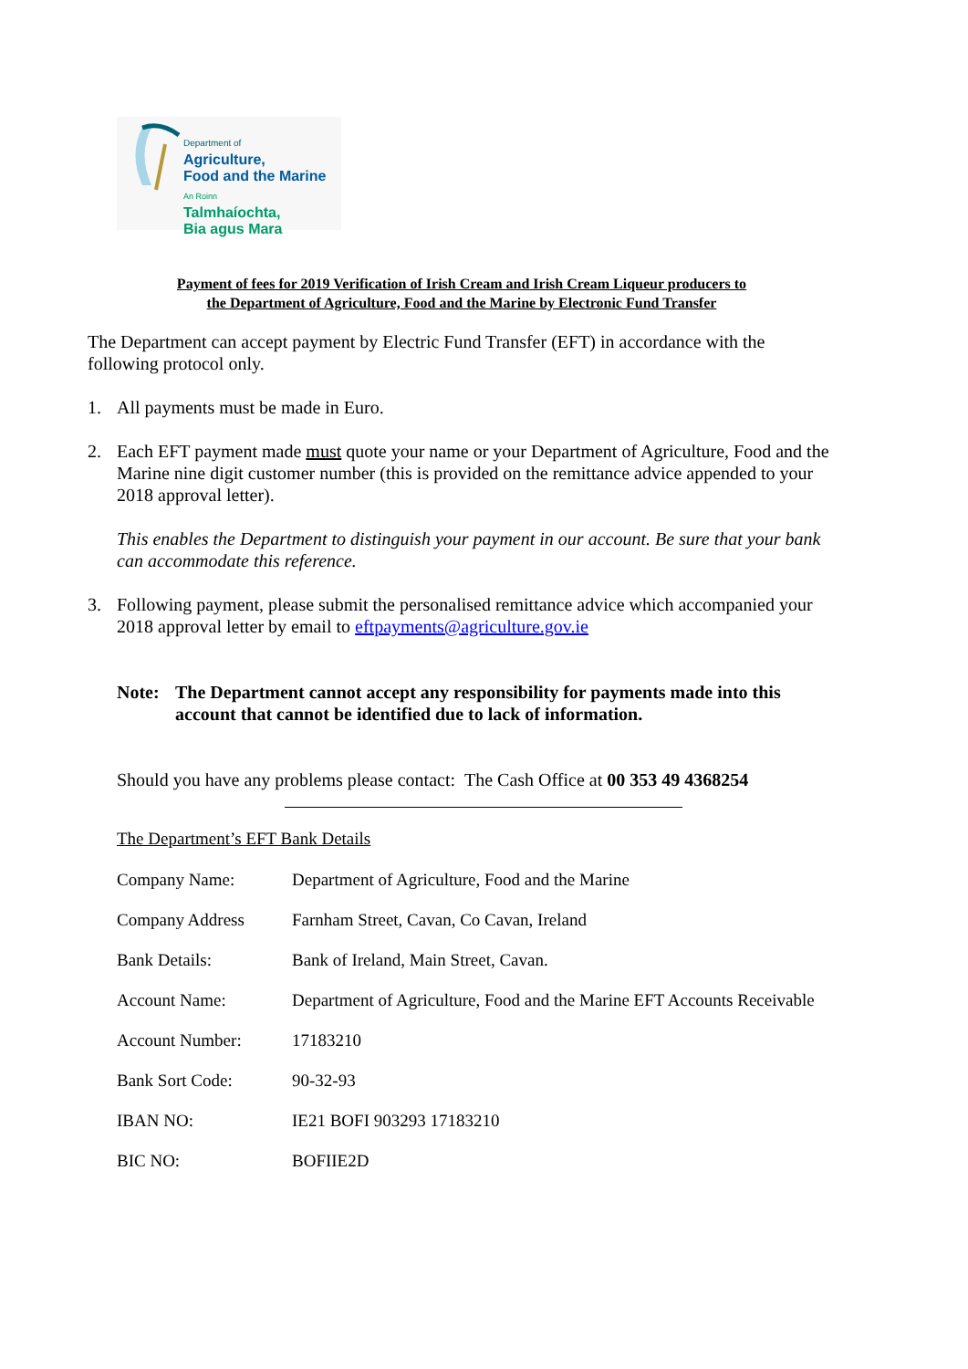Department of
Agriculture,
Food and the Marine
An Roinn
Talmhaíochta,
Bia agus Mara
Payment of fees for 2019 Verification of Irish Cream and Irish Cream Liqueur producers to
the Department of Agriculture, Food and the Marine by Electronic Fund Transfer
The Department can accept payment by Electric Fund Transfer (EFT) in accordance with the following protocol only.
1. All payments must be made in Euro.
2. Each EFT payment made must quote your name or your Department of Agriculture, Food and the Marine nine digit customer number (this is provided on the remittance advice appended to your 2018 approval letter).
This enables the Department to distinguish your payment in our account. Be sure that your bank can accommodate this reference.
3. Following payment, please submit the personalised remittance advice which accompanied your 2018 approval letter by email to eftpayments@agriculture.gov.ie
Note: The Department cannot accept any responsibility for payments made into this account that cannot be identified due to lack of information.
Should you have any problems please contact: The Cash Office at 00 353 49 4368254
The Department’s EFT Bank Details
| Company Name: | Department of Agriculture, Food and the Marine |
| Company Address | Farnham Street, Cavan, Co Cavan, Ireland |
| Bank Details: | Bank of Ireland, Main Street, Cavan. |
| Account Name: | Department of Agriculture, Food and the Marine EFT Accounts Receivable |
| Account Number: | 17183210 |
| Bank Sort Code: | 90-32-93 |
| IBAN NO: | IE21 BOFI 903293 17183210 |
| BIC NO: | BOFIIE2D |